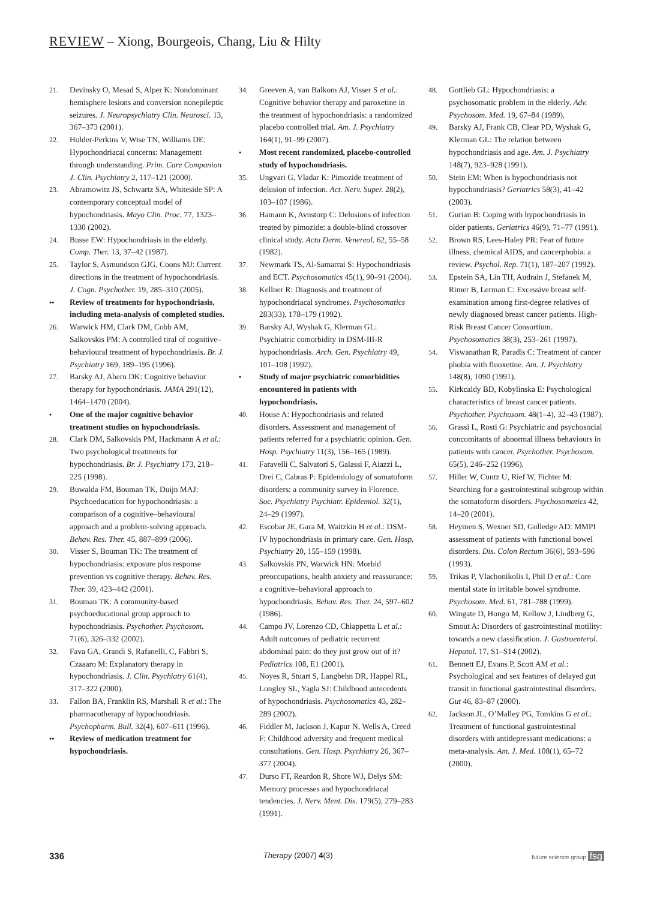REVIEW – Xiong, Bourgeois, Chang, Liu & Hilty
21. Devinsky O, Mesad S, Alper K: Nondominant hemisphere lesions and conversion nonepileptic seizures. J. Neuropsychiatry Clin. Neurosci. 13, 367–373 (2001).
22. Holder-Perkins V, Wise TN, Williams DE: Hypochondriacal concerns: Management through understanding. Prim. Care Companion J. Clin. Psychiatry 2, 117–121 (2000).
23. Abramowitz JS, Schwartz SA, Whiteside SP: A contemporary conceptual model of hypochondriasis. Mayo Clin. Proc. 77, 1323–1330 (2002).
24. Busse EW: Hypochondriasis in the elderly. Comp. Ther. 13, 37–42 (1987).
25. Taylor S, Asmundson GJG, Coons MJ: Current directions in the treatment of hypochondriasis. J. Cogn. Psychother. 19, 285–310 (2005).
•• Review of treatments for hypochondriasis, including meta-analysis of completed studies.
26. Warwick HM, Clark DM, Cobb AM, Salkovskis PM: A controlled tiral of cognitive–behavioural treatment of hypochondriasis. Br. J. Psychiatry 169, 189–195 (1996).
27. Barsky AJ, Ahern DK: Cognitive behavior therapy for hypochondriasis. JAMA 291(12), 1464–1470 (2004).
• One of the major cognitive behavior treatment studies on hypochondriasis.
28. Clark DM, Salkovskis PM, Hackmann A et al.: Two psychological treatments for hypochondriasis. Br. J. Psychiatry 173, 218–225 (1998).
29. Buwalda FM, Bouman TK, Duijn MAJ: Psychoeducation for hypochondriasis: a comparison of a cognitive–behavioural approach and a problem-solving approach. Behav. Res. Ther. 45, 887–899 (2006).
30. Visser S, Bouman TK: The treatment of hypochondriasis: exposure plus response prevention vs cognitive therapy. Behav. Res. Ther. 39, 423–442 (2001).
31. Bouman TK: A community-based psychoeducational group approach to hypochondriasis. Psychother. Psychosom. 71(6), 326–332 (2002).
32. Fava GA, Grandi S, Rafanelli, C, Fabbri S, Czaaaro M: Explanatory therapy in hypochondriasis. J. Clin. Psychiatry 61(4), 317–322 (2000).
33. Fallon BA, Franklin RS, Marshall R et al.: The pharmacotherapy of hypochondriasis. Psychopharm. Bull. 32(4), 607–611 (1996).
•• Review of medication treatment for hypochondriasis.
34. Greeven A, van Balkom AJ, Visser S et al.: Cognitive behavior therapy and paroxetine in the treatment of hypochondriasis: a randomized placebo controlled trial. Am. J. Psychiatry 164(1), 91–99 (2007).
• Most recent randomized, placebo-controlled study of hypochondriasis.
35. Ungvari G, Vladar K: Pimozide treatment of delusion of infection. Act. Nerv. Super. 28(2), 103–107 (1986).
36. Hamann K, Avnstorp C: Delusions of infection treated by pimozide: a double-blind crossover clinical study. Acta Derm. Venereol. 62, 55–58 (1982).
37. Newmark TS, Al-Samarrai S: Hypochondriasis and ECT. Psychosomatics 45(1), 90–91 (2004).
38. Kellner R: Diagnosis and treatment of hypochondriacal syndromes. Psychosomatics 283(33), 178–179 (1992).
39. Barsky AJ, Wyshak G, Klerman GL: Psychiatric comorbidity in DSM-III-R hypochondriasis. Arch. Gen. Psychiatry 49, 101–108 (1992).
• Study of major psychiatric comorbidities encountered in patients with hypochondriasis.
40. House A: Hypochondriasis and related disorders. Assessment and management of patients referred for a psychiatric opinion. Gen. Hosp. Psychiatry 11(3), 156–165 (1989).
41. Faravelli C, Salvatori S, Galassi F, Aiazzi L, Drei C, Cabras P: Epidemiology of somatoform disorders: a community survey in Florence. Soc. Psychiatry Psychiatr. Epidemiol. 32(1), 24–29 (1997).
42. Escobar JE, Gara M, Waitzkin H et al.: DSM-IV hypochondriasis in primary care. Gen. Hosp. Psychiatry 20, 155–159 (1998).
43. Salkovskis PN, Warwick HN: Morbid preoccupations, health anxiety and reassurance: a cognitive–behavioral approach to hypochondriasis. Behav. Res. Ther. 24, 597–602 (1986).
44. Campo JV, Lorenzo CD, Chiappetta L et al.: Adult outcomes of pediatric recurrent abdominal pain: do they just grow out of it? Pediatrics 108, E1 (2001).
45. Noyes R, Stuart S, Langbehn DR, Happel RL, Longley SL, Yagla SJ: Childhood antecedents of hypochondriasis. Psychosomatics 43, 282–289 (2002).
46. Fiddler M, Jackson J, Kapur N, Wells A, Creed F: Childhood adversity and frequent medical consultations. Gen. Hosp. Psychiatry 26, 367–377 (2004).
47. Durso FT, Reardon R, Shore WJ, Delys SM: Memory processes and hypochondriacal tendencies. J. Nerv. Ment. Dis. 179(5), 279–283 (1991).
48. Gottlieb GL: Hypochondriasis: a psychosomatic problem in the elderly. Adv. Psychosom. Med. 19, 67–84 (1989).
49. Barsky AJ, Frank CB, Clear PD, Wyshak G, Klerman GL: The relation between hypochondriasis and age. Am. J. Psychiatry 148(7), 923–928 (1991).
50. Stein EM: When is hypochondriasis not hypochondriasis? Geriatrics 58(3), 41–42 (2003).
51. Gurian B: Coping with hypochondriasis in older patients. Geriatrics 46(9), 71–77 (1991).
52. Brown RS, Lees-Haley PR: Fear of future illness, chemical AIDS, and cancerphobia: a review. Psychol. Rep. 71(1), 187–207 (1992).
53. Epstein SA, Lin TH, Audrain J, Stefanek M, Rimer B, Lerman C: Excessive breast self-examination among first-degree relatives of newly diagnosed breast cancer patients. High-Risk Breast Cancer Consortium. Psychosomatics 38(3), 253–261 (1997).
54. Viswanathan R, Paradis C: Treatment of cancer phobia with fluoxetine. Am. J. Psychiatry 148(8), 1090 (1991).
55. Kirkcaldy BD, Kobylinska E: Psychological characteristics of breast cancer patients. Psychother. Psychosom. 48(1–4), 32–43 (1987).
56. Grassi L, Rosti G: Psychiatric and psychosocial concomitants of abnormal illness behaviours in patients with cancer. Psychother. Psychosom. 65(5), 246–252 (1996).
57. Hiller W, Cuntz U, Rief W, Fichter M: Searching for a gastrointestinal subgroup within the somatoform disorders. Psychosomatics 42, 14–20 (2001).
58. Heymen S, Wexner SD, Gulledge AD: MMPI assessment of patients with functional bowel disorders. Dis. Colon Rectum 36(6), 593–596 (1993).
59. Trikas P, Vlachonikolis I, Phil D et al.: Core mental state in irritable bowel syndrome. Psychosom. Med. 61, 781–788 (1999).
60. Wingate D, Hongo M, Kellow J, Lindberg G, Smout A: Disorders of gastrointestinal motility: towards a new classification. J. Gastroenterol. Hepatol. 17, S1–S14 (2002).
61. Bennett EJ, Evans P, Scott AM et al.: Psychological and sex features of delayed gut transit in functional gastrointestinal disorders. Gut 46, 83–87 (2000).
62. Jackson JL, O’Malley PG, Tomkins G et al.: Treatment of functional gastrointestinal disorders with antidepressant medications: a meta-analysis. Am. J. Med. 108(1), 65–72 (2000).
336 Therapy (2007) 4(3) future science group fsg